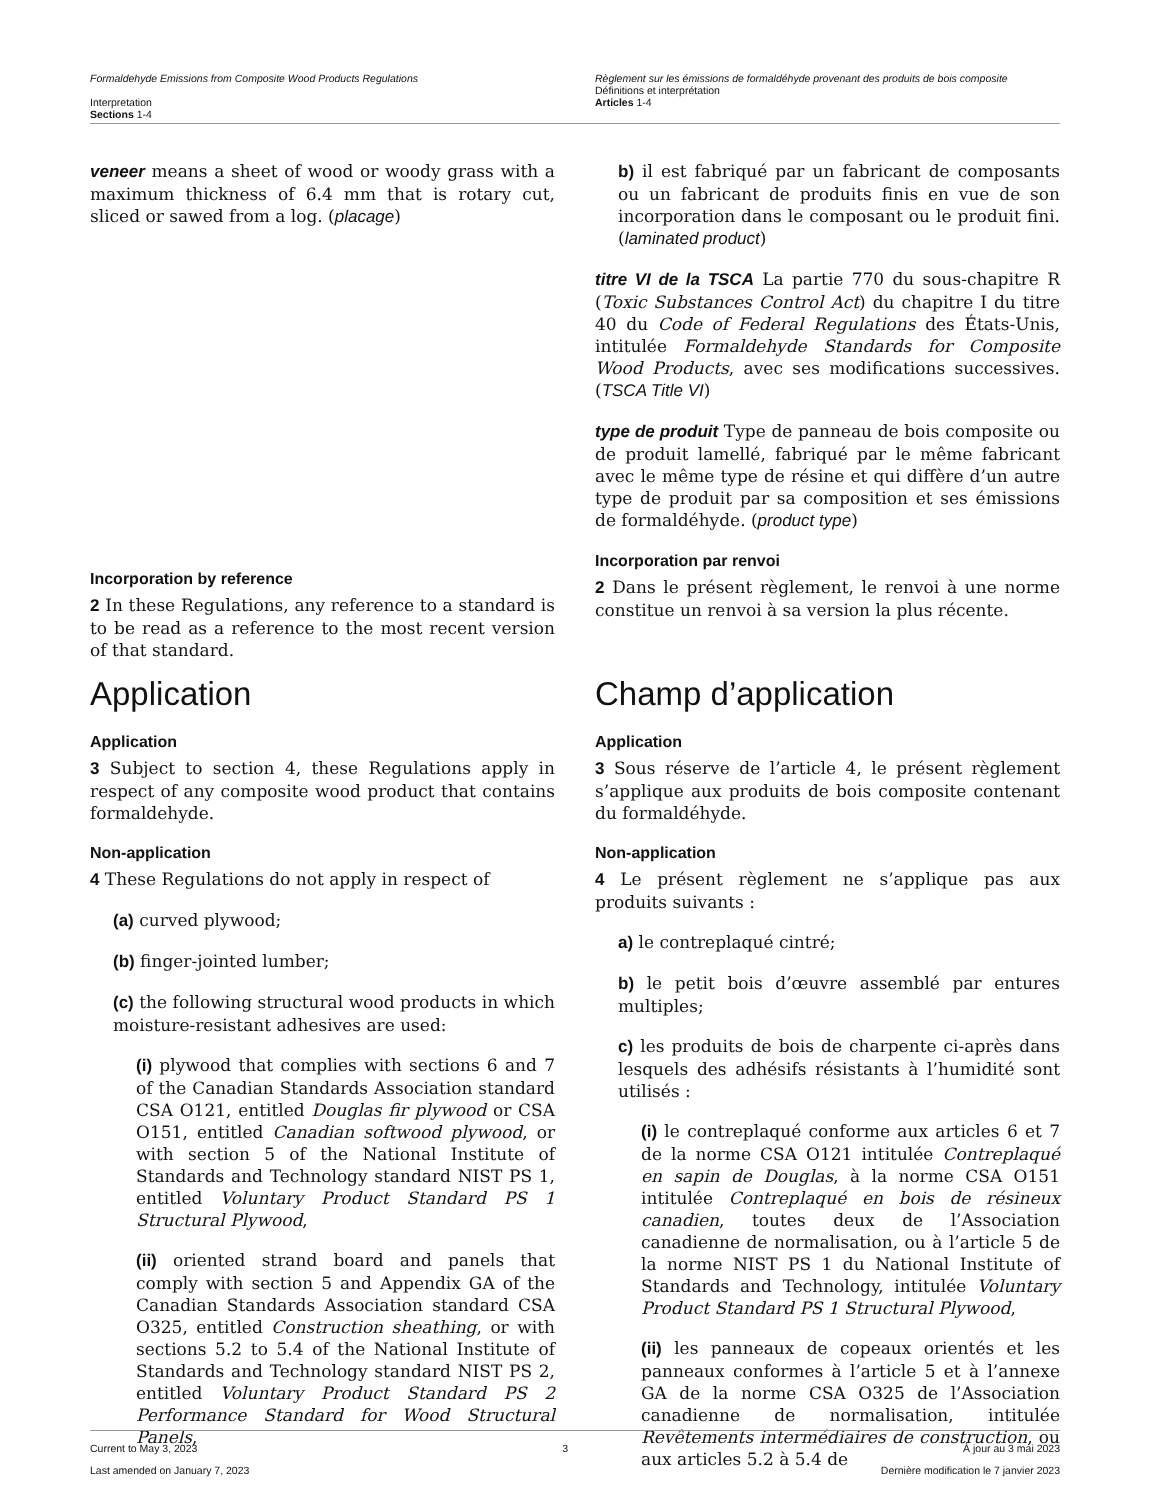Formaldehyde Emissions from Composite Wood Products Regulations
Interpretation
Sections 1-4
Règlement sur les émissions de formaldéhyde provenant des produits de bois composite
Définitions et interprétation
Articles 1-4
veneer means a sheet of wood or woody grass with a maximum thickness of 6.4 mm that is rotary cut, sliced or sawed from a log. (placage)
Incorporation by reference
2 In these Regulations, any reference to a standard is to be read as a reference to the most recent version of that standard.
Application
Application
3 Subject to section 4, these Regulations apply in respect of any composite wood product that contains formaldehyde.
Non-application
4 These Regulations do not apply in respect of
(a) curved plywood;
(b) finger-jointed lumber;
(c) the following structural wood products in which moisture-resistant adhesives are used:
(i) plywood that complies with sections 6 and 7 of the Canadian Standards Association standard CSA O121, entitled Douglas fir plywood or CSA O151, entitled Canadian softwood plywood, or with section 5 of the National Institute of Standards and Technology standard NIST PS 1, entitled Voluntary Product Standard PS 1 Structural Plywood,
(ii) oriented strand board and panels that comply with section 5 and Appendix GA of the Canadian Standards Association standard CSA O325, entitled Construction sheathing, or with sections 5.2 to 5.4 of the National Institute of Standards and Technology standard NIST PS 2, entitled Voluntary Product Standard PS 2 Performance Standard for Wood Structural Panels,
b) il est fabriqué par un fabricant de composants ou un fabricant de produits finis en vue de son incorporation dans le composant ou le produit fini. (laminated product)
titre VI de la TSCA La partie 770 du sous-chapitre R (Toxic Substances Control Act) du chapitre I du titre 40 du Code of Federal Regulations des États-Unis, intitulée Formaldehyde Standards for Composite Wood Products, avec ses modifications successives. (TSCA Title VI)
type de produit Type de panneau de bois composite ou de produit lamellé, fabriqué par le même fabricant avec le même type de résine et qui diffère d’un autre type de produit par sa composition et ses émissions de formaldéhyde. (product type)
Incorporation par renvoi
2 Dans le présent règlement, le renvoi à une norme constitue un renvoi à sa version la plus récente.
Champ d’application
Application
3 Sous réserve de l’article 4, le présent règlement s’applique aux produits de bois composite contenant du formaldéhyde.
Non-application
4 Le présent règlement ne s’applique pas aux produits suivants :
a) le contreplaqué cintré;
b) le petit bois d’œuvre assemblé par entures multiples;
c) les produits de bois de charpente ci-après dans lesquels des adhésifs résistants à l’humidité sont utilisés :
(i) le contreplaqué conforme aux articles 6 et 7 de la norme CSA O121 intitulée Contreplaqué en sapin de Douglas, à la norme CSA O151 intitulée Contreplaqué en bois de résineux canadien, toutes deux de l’Association canadienne de normalisation, ou à l’article 5 de la norme NIST PS 1 du National Institute of Standards and Technology, intitulée Voluntary Product Standard PS 1 Structural Plywood,
(ii) les panneaux de copeaux orientés et les panneaux conformes à l’article 5 et à l’annexe GA de la norme CSA O325 de l’Association canadienne de normalisation, intitulée Revêtements intermédiaires de construction, ou aux articles 5.2 à 5.4 de
Current to May 3, 2023
Last amended on January 7, 2023
3 À jour au 3 mai 2023
Dernière modification le 7 janvier 2023